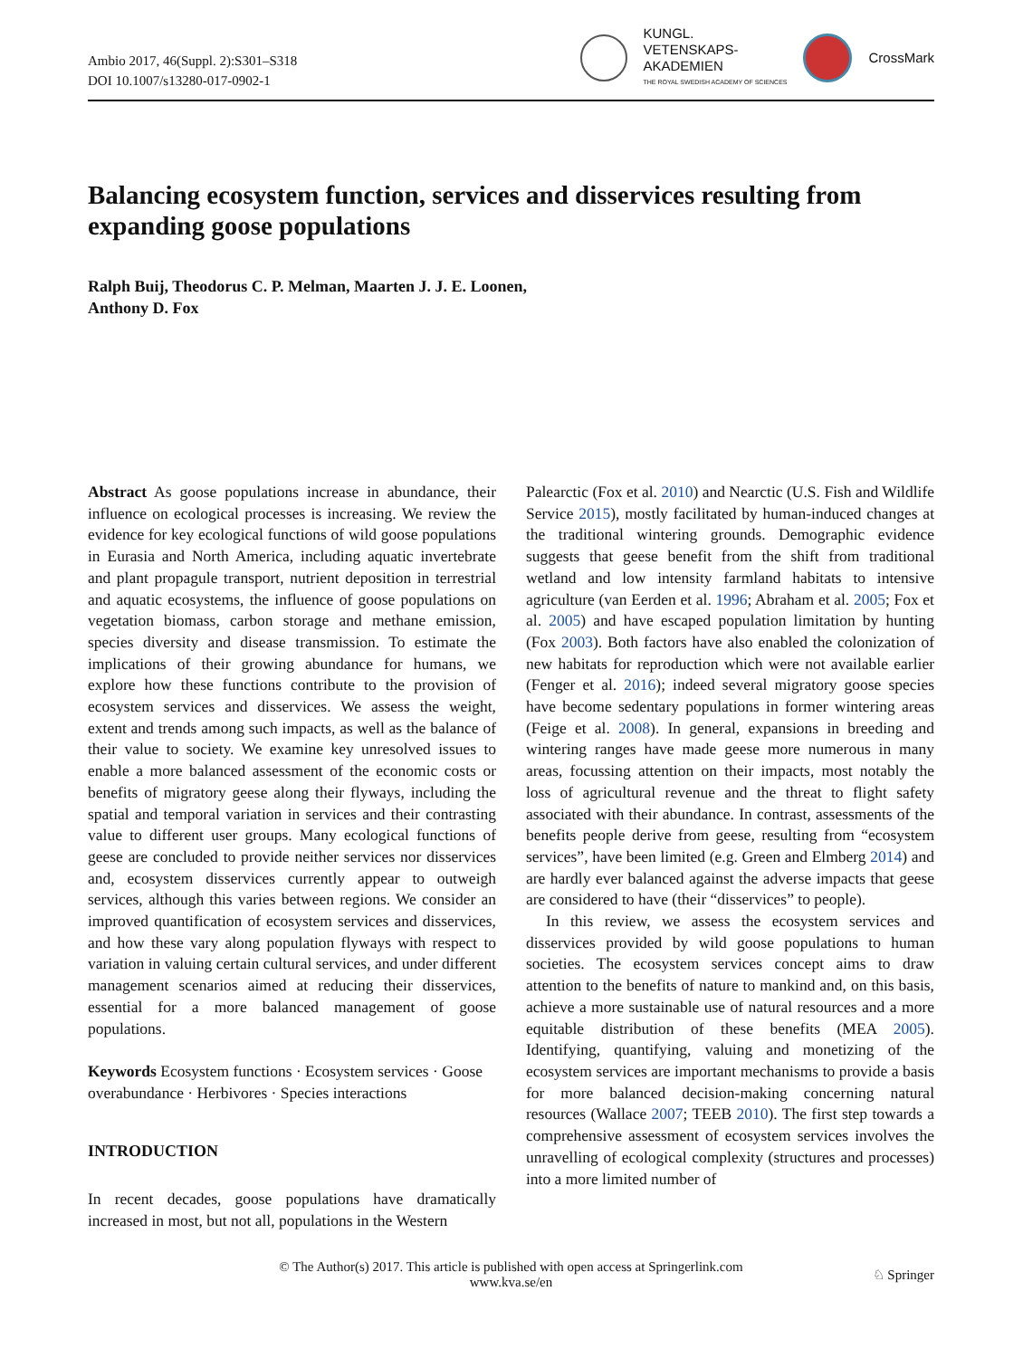Ambio 2017, 46(Suppl. 2):S301–S318
DOI 10.1007/s13280-017-0902-1
KUNGL.
VETENSKAPS-
AKADEMIEN
THE ROYAL SWEDISH ACADEMY OF SCIENCES
CrossMark
Balancing ecosystem function, services and disservices resulting from expanding goose populations
Ralph Buij, Theodorus C. P. Melman, Maarten J. J. E. Loonen,
Anthony D. Fox
Abstract As goose populations increase in abundance, their influence on ecological processes is increasing. We review the evidence for key ecological functions of wild goose populations in Eurasia and North America, including aquatic invertebrate and plant propagule transport, nutrient deposition in terrestrial and aquatic ecosystems, the influence of goose populations on vegetation biomass, carbon storage and methane emission, species diversity and disease transmission. To estimate the implications of their growing abundance for humans, we explore how these functions contribute to the provision of ecosystem services and disservices. We assess the weight, extent and trends among such impacts, as well as the balance of their value to society. We examine key unresolved issues to enable a more balanced assessment of the economic costs or benefits of migratory geese along their flyways, including the spatial and temporal variation in services and their contrasting value to different user groups. Many ecological functions of geese are concluded to provide neither services nor disservices and, ecosystem disservices currently appear to outweigh services, although this varies between regions. We consider an improved quantification of ecosystem services and disservices, and how these vary along population flyways with respect to variation in valuing certain cultural services, and under different management scenarios aimed at reducing their disservices, essential for a more balanced management of goose populations.
Keywords Ecosystem functions · Ecosystem services · Goose overabundance · Herbivores · Species interactions
INTRODUCTION
In recent decades, goose populations have dramatically increased in most, but not all, populations in the Western
Palearctic (Fox et al. 2010) and Nearctic (U.S. Fish and Wildlife Service 2015), mostly facilitated by human-induced changes at the traditional wintering grounds. Demographic evidence suggests that geese benefit from the shift from traditional wetland and low intensity farmland habitats to intensive agriculture (van Eerden et al. 1996; Abraham et al. 2005; Fox et al. 2005) and have escaped population limitation by hunting (Fox 2003). Both factors have also enabled the colonization of new habitats for reproduction which were not available earlier (Fenger et al. 2016); indeed several migratory goose species have become sedentary populations in former wintering areas (Feige et al. 2008). In general, expansions in breeding and wintering ranges have made geese more numerous in many areas, focussing attention on their impacts, most notably the loss of agricultural revenue and the threat to flight safety associated with their abundance. In contrast, assessments of the benefits people derive from geese, resulting from “ecosystem services”, have been limited (e.g. Green and Elmberg 2014) and are hardly ever balanced against the adverse impacts that geese are considered to have (their “disservices” to people).
In this review, we assess the ecosystem services and disservices provided by wild goose populations to human societies. The ecosystem services concept aims to draw attention to the benefits of nature to mankind and, on this basis, achieve a more sustainable use of natural resources and a more equitable distribution of these benefits (MEA 2005). Identifying, quantifying, valuing and monetizing of the ecosystem services are important mechanisms to provide a basis for more balanced decision-making concerning natural resources (Wallace 2007; TEEB 2010). The first step towards a comprehensive assessment of ecosystem services involves the unravelling of ecological complexity (structures and processes) into a more limited number of
© The Author(s) 2017. This article is published with open access at Springerlink.com
www.kva.se/en
♘ Springer